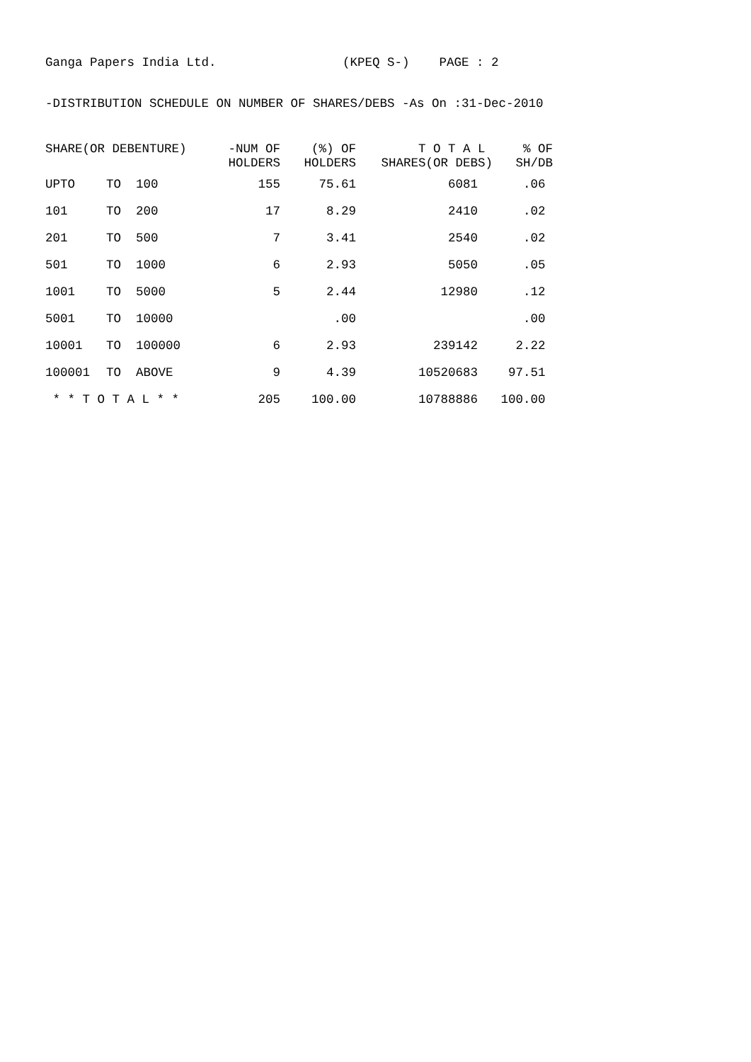Ganga Papers India Ltd. (KPEQ S-) PAGE : 2
-DISTRIBUTION SCHEDULE ON NUMBER OF SHARES/DEBS -As On :31-Dec-2010
| SHARE(OR DEBENTURE) | | | -NUM OF HOLDERS | (%) OF HOLDERS | T O T A L SHARES(OR DEBS) | % OF SH/DB |
| --- | --- | --- | --- | --- | --- | --- |
| UPTO | TO | 100 | 155 | 75.61 | 6081 | .06 |
| 101 | TO | 200 | 17 | 8.29 | 2410 | .02 |
| 201 | TO | 500 | 7 | 3.41 | 2540 | .02 |
| 501 | TO | 1000 | 6 | 2.93 | 5050 | .05 |
| 1001 | TO | 5000 | 5 | 2.44 | 12980 | .12 |
| 5001 | TO | 10000 | | .00 | | .00 |
| 10001 | TO | 100000 | 6 | 2.93 | 239142 | 2.22 |
| 100001 | TO | ABOVE | 9 | 4.39 | 10520683 | 97.51 |
| * * T O T A L * * | | | 205 | 100.00 | 10788886 | 100.00 |